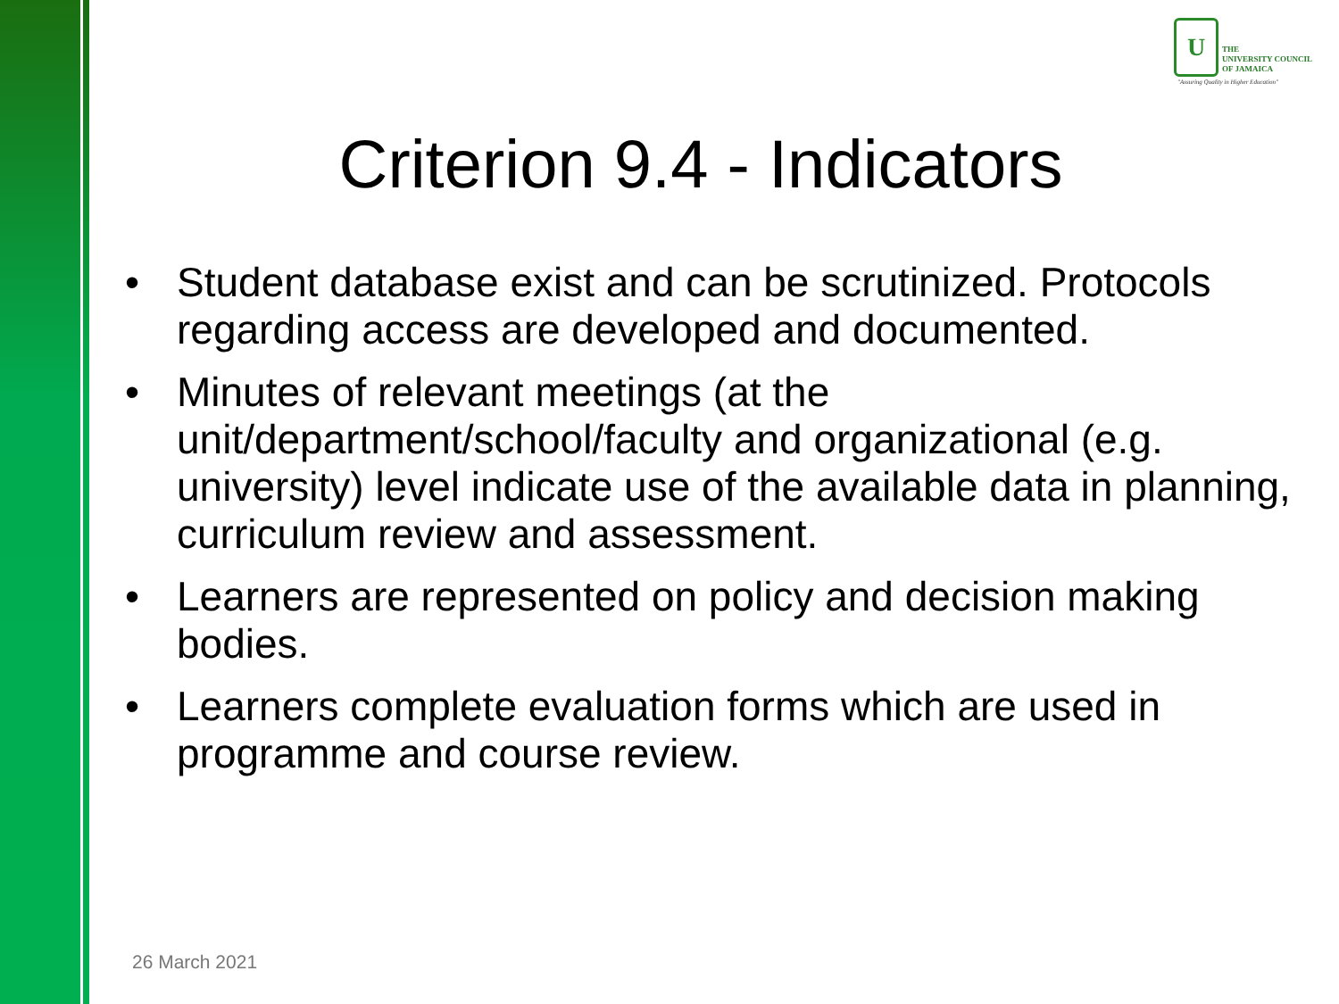U
THE
UNIVERSITY COUNCIL
OF JAMAICA
"Assuring Quality in Higher Education"
Criterion 9.4 - Indicators
• Student database exist and can be scrutinized. Protocols regarding access are developed and documented.
• Minutes of relevant meetings (at the unit/department/school/faculty and organizational (e.g. university) level indicate use of the available data in planning, curriculum review and assessment.
• Learners are represented on policy and decision making bodies.
• Learners complete evaluation forms which are used in programme and course review.
26 March 2021